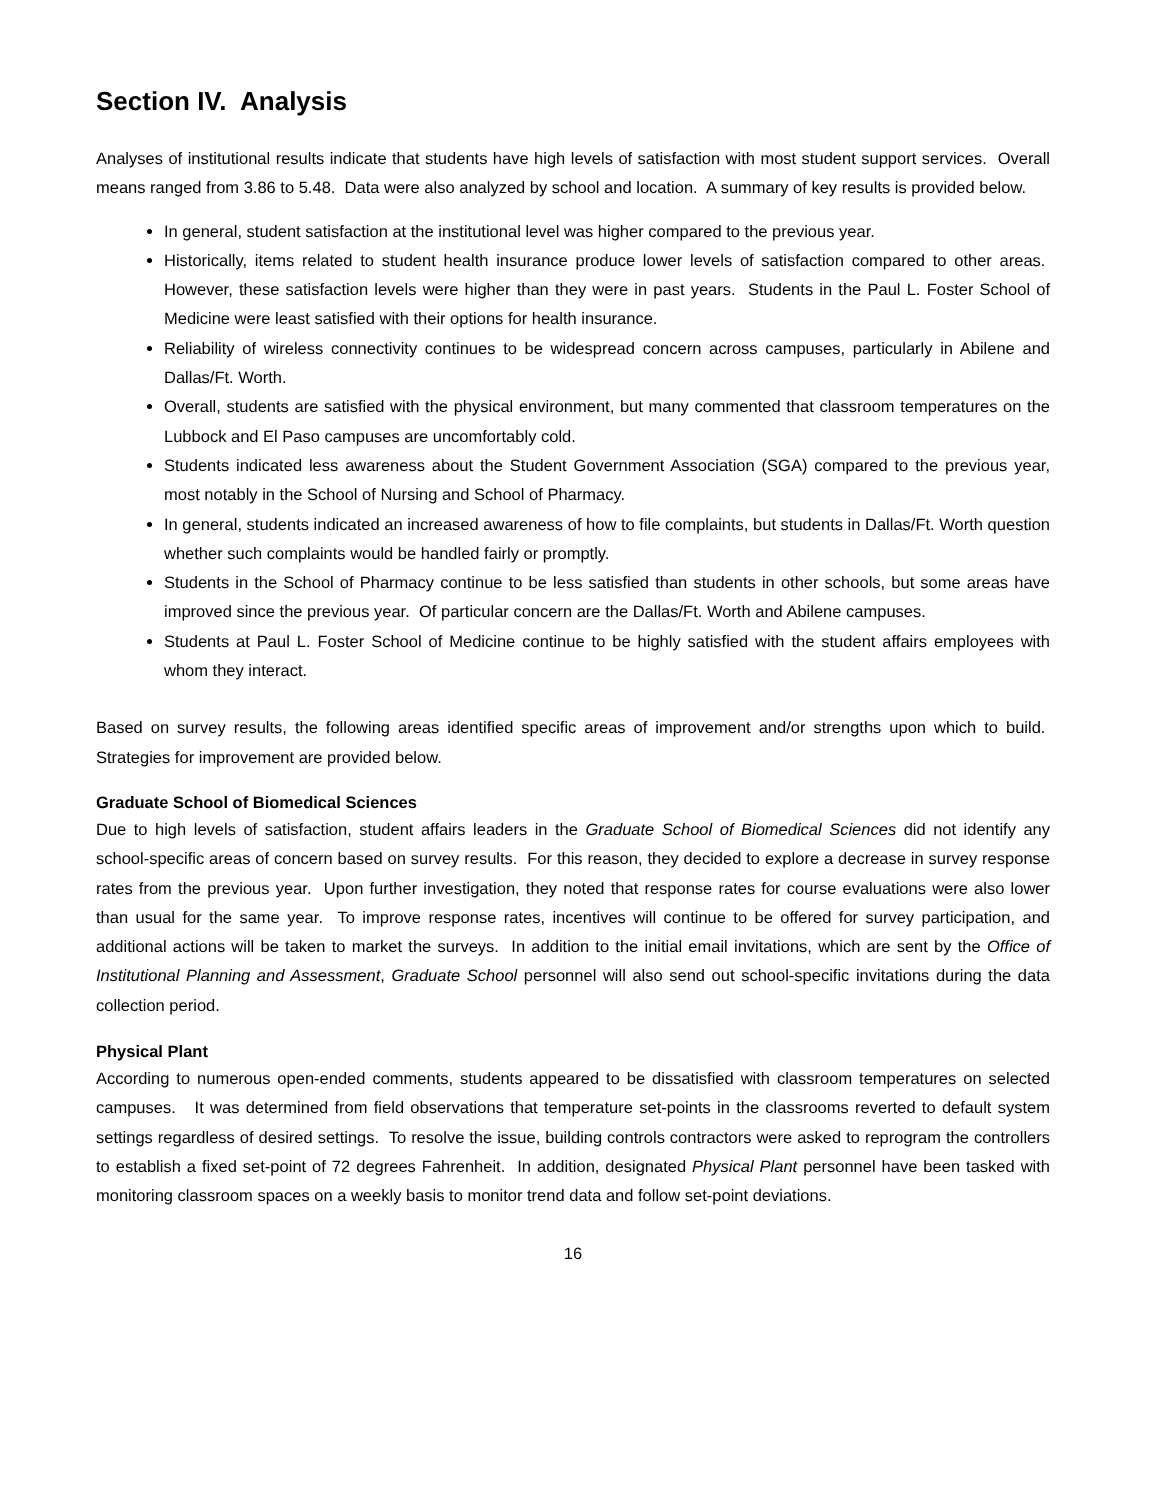Section IV. Analysis
Analyses of institutional results indicate that students have high levels of satisfaction with most student support services. Overall means ranged from 3.86 to 5.48. Data were also analyzed by school and location. A summary of key results is provided below.
In general, student satisfaction at the institutional level was higher compared to the previous year.
Historically, items related to student health insurance produce lower levels of satisfaction compared to other areas. However, these satisfaction levels were higher than they were in past years. Students in the Paul L. Foster School of Medicine were least satisfied with their options for health insurance.
Reliability of wireless connectivity continues to be widespread concern across campuses, particularly in Abilene and Dallas/Ft. Worth.
Overall, students are satisfied with the physical environment, but many commented that classroom temperatures on the Lubbock and El Paso campuses are uncomfortably cold.
Students indicated less awareness about the Student Government Association (SGA) compared to the previous year, most notably in the School of Nursing and School of Pharmacy.
In general, students indicated an increased awareness of how to file complaints, but students in Dallas/Ft. Worth question whether such complaints would be handled fairly or promptly.
Students in the School of Pharmacy continue to be less satisfied than students in other schools, but some areas have improved since the previous year. Of particular concern are the Dallas/Ft. Worth and Abilene campuses.
Students at Paul L. Foster School of Medicine continue to be highly satisfied with the student affairs employees with whom they interact.
Based on survey results, the following areas identified specific areas of improvement and/or strengths upon which to build. Strategies for improvement are provided below.
Graduate School of Biomedical Sciences
Due to high levels of satisfaction, student affairs leaders in the Graduate School of Biomedical Sciences did not identify any school-specific areas of concern based on survey results. For this reason, they decided to explore a decrease in survey response rates from the previous year. Upon further investigation, they noted that response rates for course evaluations were also lower than usual for the same year. To improve response rates, incentives will continue to be offered for survey participation, and additional actions will be taken to market the surveys. In addition to the initial email invitations, which are sent by the Office of Institutional Planning and Assessment, Graduate School personnel will also send out school-specific invitations during the data collection period.
Physical Plant
According to numerous open-ended comments, students appeared to be dissatisfied with classroom temperatures on selected campuses. It was determined from field observations that temperature set-points in the classrooms reverted to default system settings regardless of desired settings. To resolve the issue, building controls contractors were asked to reprogram the controllers to establish a fixed set-point of 72 degrees Fahrenheit. In addition, designated Physical Plant personnel have been tasked with monitoring classroom spaces on a weekly basis to monitor trend data and follow set-point deviations.
16